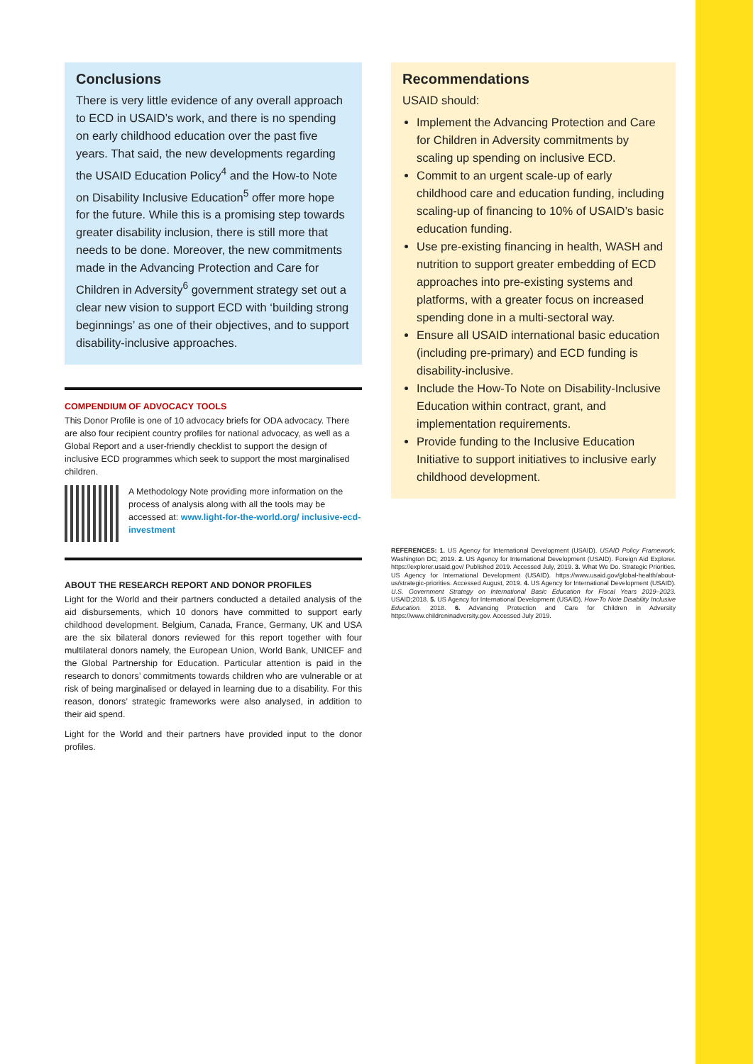Conclusions
There is very little evidence of any overall approach to ECD in USAID’s work, and there is no spending on early childhood education over the past five years. That said, the new developments regarding the USAID Education Policy<sup>4</sup> and the How-to Note on Disability Inclusive Education<sup>5</sup> offer more hope for the future. While this is a promising step towards greater disability inclusion, there is still more that needs to be done. Moreover, the new commitments made in the Advancing Protection and Care for Children in Adversity<sup>6</sup> government strategy set out a clear new vision to support ECD with ‘building strong beginnings’ as one of their objectives, and to support disability-inclusive approaches.
COMPENDIUM OF ADVOCACY TOOLS
This Donor Profile is one of 10 advocacy briefs for ODA advocacy. There are also four recipient country profiles for national advocacy, as well as a Global Report and a user-friendly checklist to support the design of inclusive ECD programmes which seek to support the most marginalised children.
A Methodology Note providing more information on the process of analysis along with all the tools may be accessed at: www.light-for-the-world.org/ inclusive-ecd-investment
ABOUT THE RESEARCH REPORT AND DONOR PROFILES
Light for the World and their partners conducted a detailed analysis of the aid disbursements, which 10 donors have committed to support early childhood development. Belgium, Canada, France, Germany, UK and USA are the six bilateral donors reviewed for this report together with four multilateral donors namely, the European Union, World Bank, UNICEF and the Global Partnership for Education. Particular attention is paid in the research to donors’ commitments towards children who are vulnerable or at risk of being marginalised or delayed in learning due to a disability. For this reason, donors’ strategic frameworks were also analysed, in addition to their aid spend.
Light for the World and their partners have provided input to the donor profiles.
Recommendations
USAID should:
Implement the Advancing Protection and Care for Children in Adversity commitments by scaling up spending on inclusive ECD.
Commit to an urgent scale-up of early childhood care and education funding, including scaling-up of financing to 10% of USAID’s basic education funding.
Use pre-existing financing in health, WASH and nutrition to support greater embedding of ECD approaches into pre-existing systems and platforms, with a greater focus on increased spending done in a multi-sectoral way.
Ensure all USAID international basic education (including pre-primary) and ECD funding is disability-inclusive.
Include the How-To Note on Disability-Inclusive Education within contract, grant, and implementation requirements.
Provide funding to the Inclusive Education Initiative to support initiatives to inclusive early childhood development.
REFERENCES: 1. US Agency for International Development (USAID). USAID Policy Framework. Washington DC; 2019. 2. US Agency for International Development (USAID). Foreign Aid Explorer. https://explorer.usaid.gov/ Published 2019. Accessed July, 2019. 3. What We Do. Strategic Priorities. US Agency for International Development (USAID). https://www.usaid.gov/global-health/about-us/strategic-priorities. Accessed August, 2019. 4. US Agency for International Development (USAID). U.S. Government Strategy on International Basic Education for Fiscal Years 2019–2023. USAID;2018. 5. US Agency for International Development (USAID). How-To Note Disability Inclusive Education. 2018. 6. Advancing Protection and Care for Children in Adversity https://www.childreninadversity.gov. Accessed July 2019.